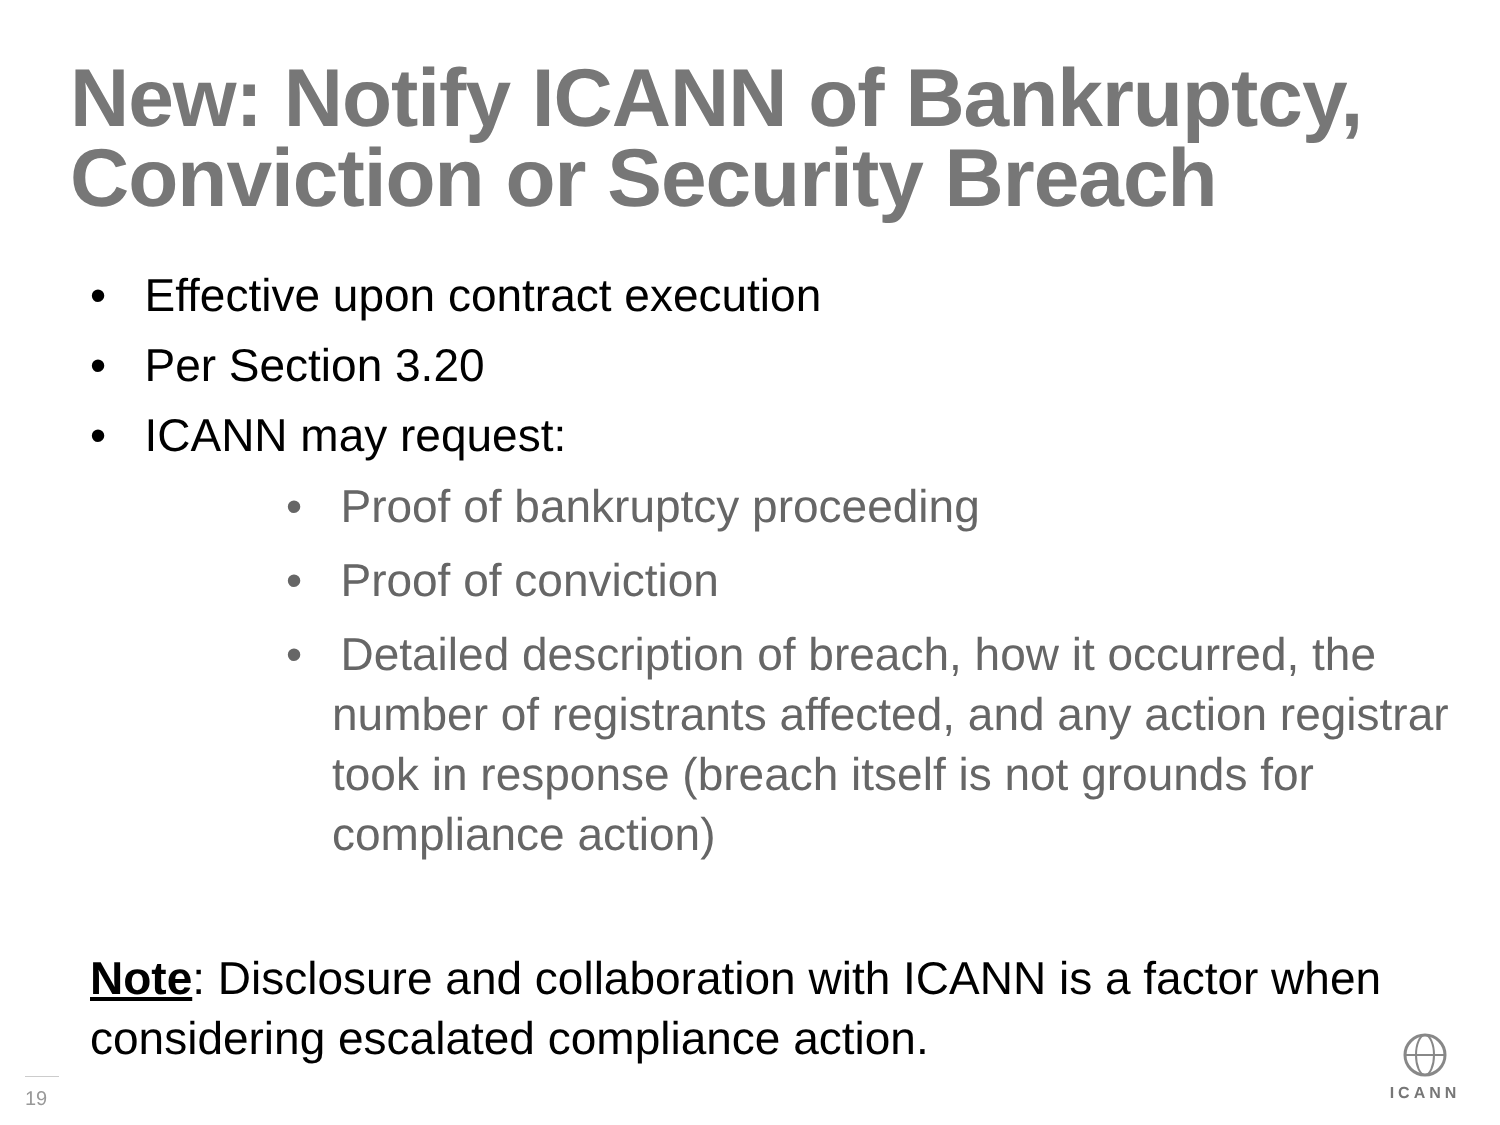New: Notify ICANN of Bankruptcy,
Conviction or Security Breach
• Effective upon contract execution
• Per Section 3.20
• ICANN may request:
• Proof of bankruptcy proceeding
• Proof of conviction
• Detailed description of breach, how it occurred, the number of registrants affected, and any action registrar took in response (breach itself is not grounds for compliance action)
Note: Disclosure and collaboration with ICANN is a factor when considering escalated compliance action.
19
ICANN